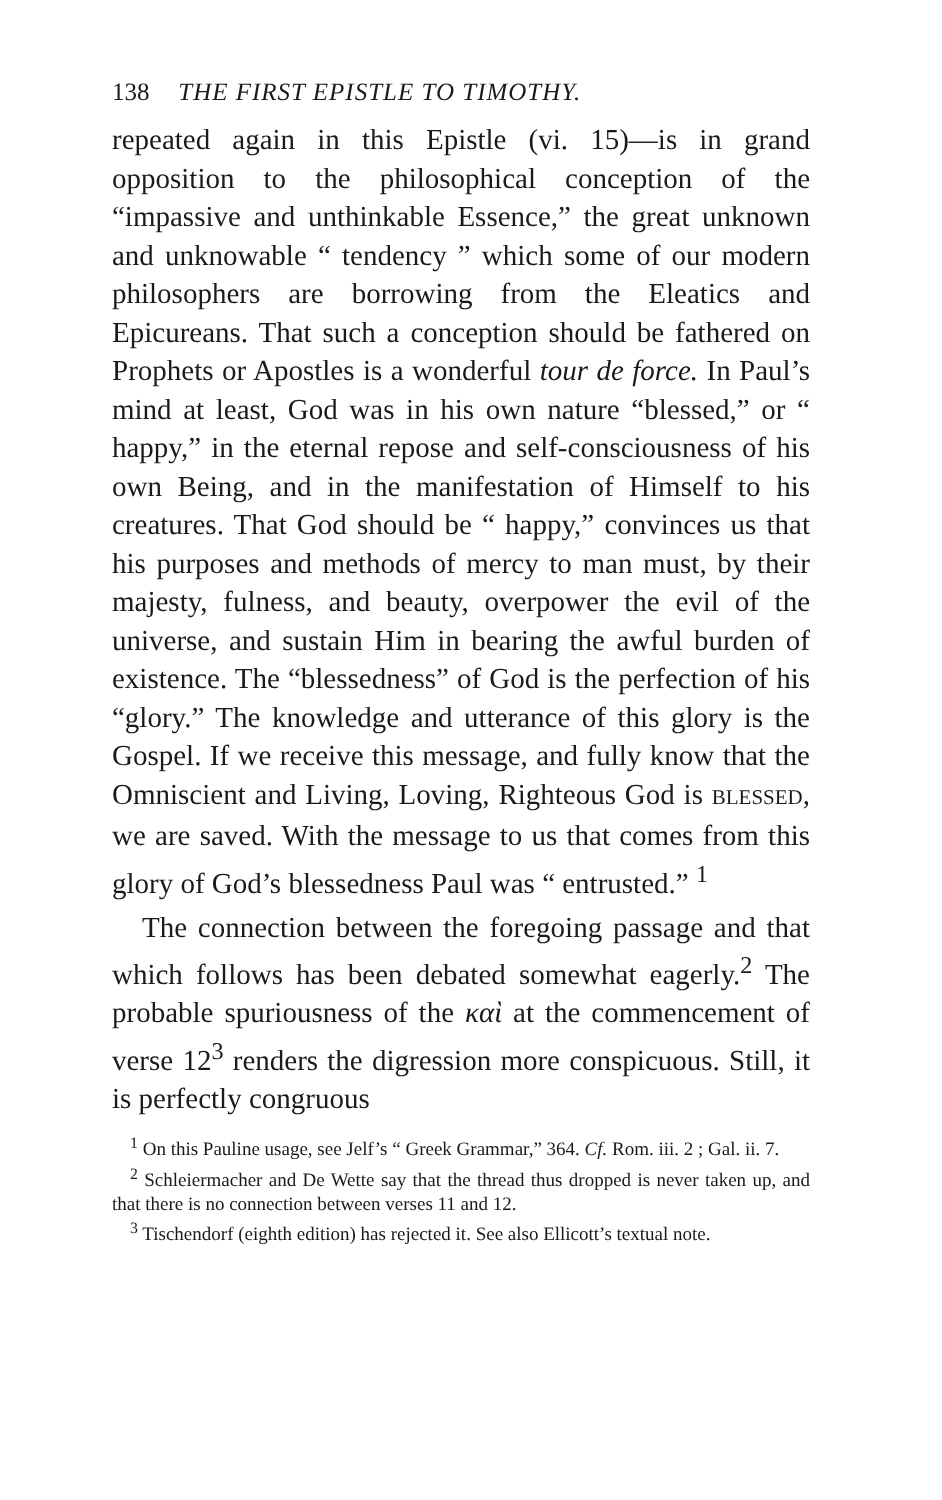138 THE FIRST EPISTLE TO TIMOTHY.
repeated again in this Epistle (vi. 15)—is in grand opposition to the philosophical conception of the “impassive and unthinkable Essence,” the great unknown and unknowable “ tendency ” which some of our modern philosophers are borrowing from the Eleatics and Epicureans. That such a conception should be fathered on Prophets or Apostles is a wonderful tour de force. In Paul’s mind at least, God was in his own nature “blessed,” or “ happy,” in the eternal repose and self-consciousness of his own Being, and in the manifestation of Himself to his creatures. That God should be “ happy,” convinces us that his purposes and methods of mercy to man must, by their majesty, fulness, and beauty, overpower the evil of the universe, and sustain Him in bearing the awful burden of existence. The “blessedness” of God is the perfection of his “glory.” The knowledge and utterance of this glory is the Gospel. If we receive this message, and fully know that the Omniscient and Living, Loving, Righteous God is BLESSED, we are saved. With the message to us that comes from this glory of God’s blessedness Paul was “ entrusted.” <sup>1</sup>
The connection between the foregoing passage and that which follows has been debated somewhat eagerly.<sup>2</sup> The probable spuriousness of the καὶ at the commencement of verse 12<sup>3</sup> renders the digression more conspicuous. Still, it is perfectly congruous
<sup>1</sup> On this Pauline usage, see Jelf’s “ Greek Grammar,” 364. Cf. Rom. iii. 2 ; Gal. ii. 7.
<sup>2</sup> Schleiermacher and De Wette say that the thread thus dropped is never taken up, and that there is no connection between verses 11 and 12.
<sup>3</sup> Tischendorf (eighth edition) has rejected it. See also Ellicott’s textual note.